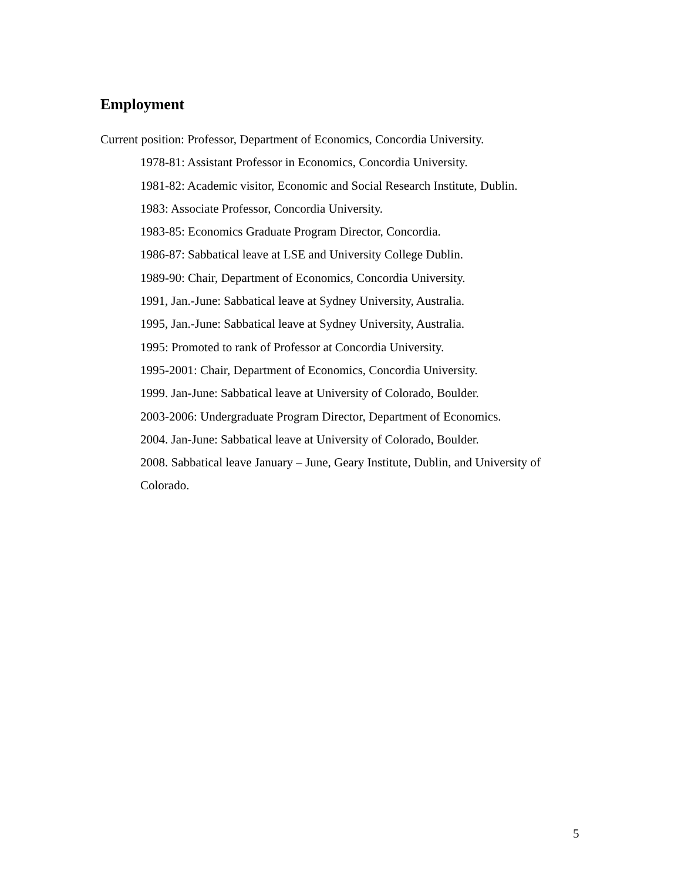Employment
Current position: Professor, Department of Economics, Concordia University.
1978-81: Assistant Professor in Economics, Concordia University.
1981-82: Academic visitor, Economic and Social Research Institute, Dublin.
1983: Associate Professor, Concordia University.
1983-85: Economics Graduate Program Director, Concordia.
1986-87: Sabbatical leave at LSE and University College Dublin.
1989-90: Chair, Department of Economics, Concordia University.
1991, Jan.-June: Sabbatical leave at Sydney University, Australia.
1995, Jan.-June: Sabbatical leave at Sydney University, Australia.
1995: Promoted to rank of Professor at Concordia University.
1995-2001: Chair, Department of Economics, Concordia University.
1999. Jan-June: Sabbatical leave at University of Colorado, Boulder.
2003-2006: Undergraduate Program Director, Department of Economics.
2004. Jan-June: Sabbatical leave at University of Colorado, Boulder.
2008. Sabbatical leave January – June, Geary Institute, Dublin, and University of Colorado.
5